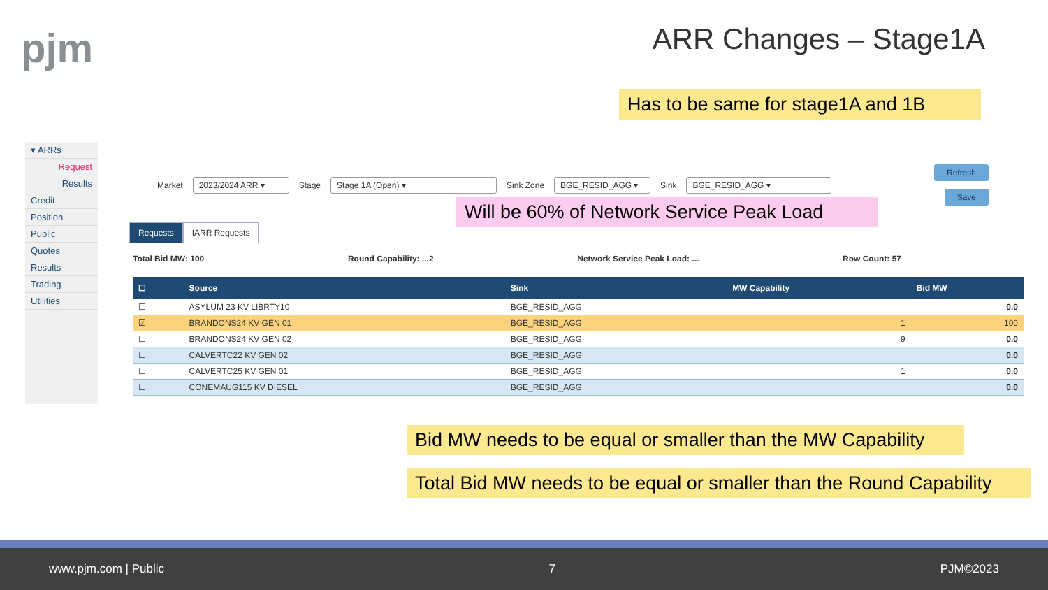pjm ARR Changes – Stage1A
Has to be same for stage1A and 1B
▾ ARRs
Request
Results
Credit
Position
Public
Quotes
Results
Trading
Utilities
Market 2023/2024 ARR ▾ Stage Stage 1A (Open) ▾ Sink Zone BGE_RESID_AGG ▾ Sink BGE_RESID_AGG ▾
Refresh
Save
Requests IARR Requests
Total Bid MW: 100 Round Capability: ...2 Network Service Peak Load: ... Row Count: 57
| ☐ | Source | Sink | MW Capability | Bid MW |
| --- | --- | --- | --- | --- |
| ☐ | ASYLUM 23 KV LIBRTY10 | BGE_RESID_AGG | | 0.0 |
| ☑ | BRANDONS24 KV GEN 01 | BGE_RESID_AGG | 1 | 100 |
| ☐ | BRANDONS24 KV GEN 02 | BGE_RESID_AGG | 9 | 0.0 |
| ☐ | CALVERTC22 KV GEN 02 | BGE_RESID_AGG | | 0.0 |
| ☐ | CALVERTC25 KV GEN 01 | BGE_RESID_AGG | 1 | 0.0 |
| ☐ | CONEMAUG115 KV DIESEL | BGE_RESID_AGG | | 0.0 |
Will be 60% of Network Service Peak Load
Bid MW needs to be equal or smaller than the MW Capability
Total Bid MW needs to be equal or smaller than the Round Capability
www.pjm.com | Public 7 PJM©2023